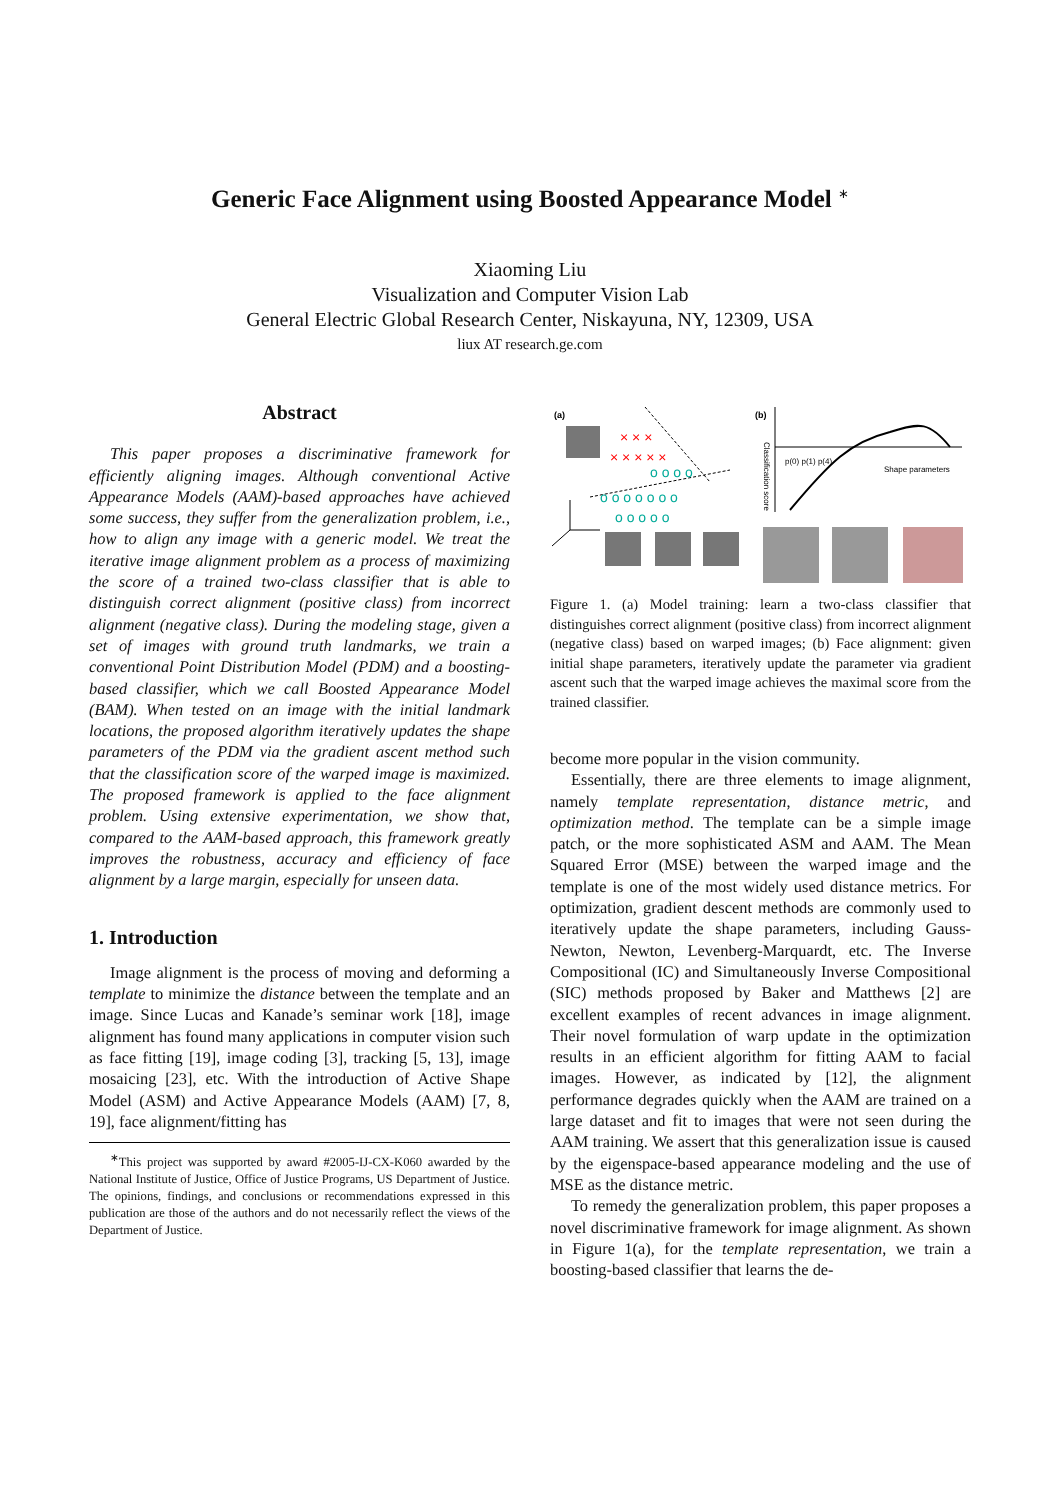Generic Face Alignment using Boosted Appearance Model <sup>∗</sup>
Xiaoming Liu
Visualization and Computer Vision Lab
General Electric Global Research Center, Niskayuna, NY, 12309, USA
liux AT research.ge.com
Abstract
This paper proposes a discriminative framework for efficiently aligning images. Although conventional Active Appearance Models (AAM)-based approaches have achieved some success, they suffer from the generalization problem, i.e., how to align any image with a generic model. We treat the iterative image alignment problem as a process of maximizing the score of a trained two-class classifier that is able to distinguish correct alignment (positive class) from incorrect alignment (negative class). During the modeling stage, given a set of images with ground truth landmarks, we train a conventional Point Distribution Model (PDM) and a boosting-based classifier, which we call Boosted Appearance Model (BAM). When tested on an image with the initial landmark locations, the proposed algorithm iteratively updates the shape parameters of the PDM via the gradient ascent method such that the classification score of the warped image is maximized. The proposed framework is applied to the face alignment problem. Using extensive experimentation, we show that, compared to the AAM-based approach, this framework greatly improves the robustness, accuracy and efficiency of face alignment by a large margin, especially for unseen data.
1. Introduction
Image alignment is the process of moving and deforming a template to minimize the distance between the template and an image. Since Lucas and Kanade’s seminar work [18], image alignment has found many applications in computer vision such as face fitting [19], image coding [3], tracking [5, 13], image mosaicing [23], etc. With the introduction of Active Shape Model (ASM) and Active Appearance Models (AAM) [7, 8, 19], face alignment/fitting has
<sup>∗</sup>This project was supported by award #2005-IJ-CX-K060 awarded by the National Institute of Justice, Office of Justice Programs, US Department of Justice. The opinions, findings, and conclusions or recommendations expressed in this publication are those of the authors and do not necessarily reflect the views of the Department of Justice.
(a)
(b)
× × × × ×
× × ×
o o o o
o o o o o o o
o o o o o
Classification score
p(0) p(1) p(4)
Shape parameters
Figure 1. (a) Model training: learn a two-class classifier that distinguishes correct alignment (positive class) from incorrect alignment (negative class) based on warped images; (b) Face alignment: given initial shape parameters, iteratively update the parameter via gradient ascent such that the warped image achieves the maximal score from the trained classifier.
become more popular in the vision community.
Essentially, there are three elements to image alignment, namely template representation, distance metric, and optimization method. The template can be a simple image patch, or the more sophisticated ASM and AAM. The Mean Squared Error (MSE) between the warped image and the template is one of the most widely used distance metrics. For optimization, gradient descent methods are commonly used to iteratively update the shape parameters, including Gauss-Newton, Newton, Levenberg-Marquardt, etc. The Inverse Compositional (IC) and Simultaneously Inverse Compositional (SIC) methods proposed by Baker and Matthews [2] are excellent examples of recent advances in image alignment. Their novel formulation of warp update in the optimization results in an efficient algorithm for fitting AAM to facial images. However, as indicated by [12], the alignment performance degrades quickly when the AAM are trained on a large dataset and fit to images that were not seen during the AAM training. We assert that this generalization issue is caused by the eigenspace-based appearance modeling and the use of MSE as the distance metric.
To remedy the generalization problem, this paper proposes a novel discriminative framework for image alignment. As shown in Figure 1(a), for the template representation, we train a boosting-based classifier that learns the de-